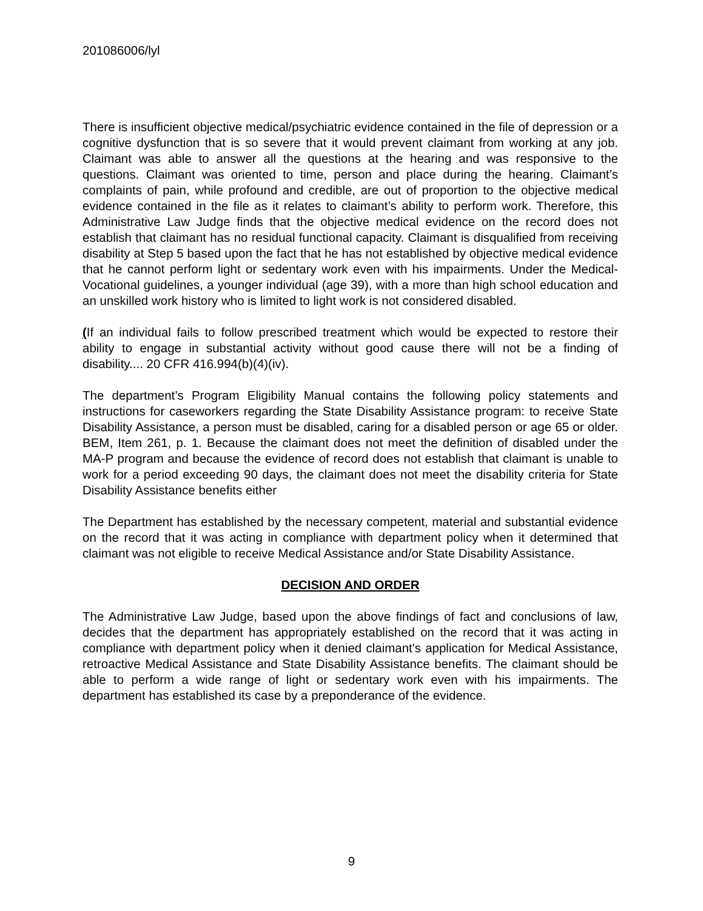201086006/lyl
There is insufficient objective medical/psychiatric evidence contained in the file of depression or a cognitive dysfunction that is so severe that it would prevent claimant from working at any job. Claimant was able to answer all the questions at the hearing and was responsive to the questions. Claimant was oriented to time, person and place during the hearing. Claimant’s complaints of pain, while profound and credible, are out of proportion to the objective medical evidence contained in the file as it relates to claimant’s ability to perform work. Therefore, this Administrative Law Judge finds that the objective medical evidence on the record does not establish that claimant has no residual functional capacity. Claimant is disqualified from receiving disability at Step 5 based upon the fact that he has not established by objective medical evidence that he cannot perform light or sedentary work even with his impairments. Under the Medical-Vocational guidelines, a younger individual (age 39), with a more than high school education and an unskilled work history who is limited to light work is not considered disabled.
(If an individual fails to follow prescribed treatment which would be expected to restore their ability to engage in substantial activity without good cause there will not be a finding of disability.... 20 CFR 416.994(b)(4)(iv).
The department’s Program Eligibility Manual contains the following policy statements and instructions for caseworkers regarding the State Disability Assistance program: to receive State Disability Assistance, a person must be disabled, caring for a disabled person or age 65 or older. BEM, Item 261, p. 1. Because the claimant does not meet the definition of disabled under the MA-P program and because the evidence of record does not establish that claimant is unable to work for a period exceeding 90 days, the claimant does not meet the disability criteria for State Disability Assistance benefits either
The Department has established by the necessary competent, material and substantial evidence on the record that it was acting in compliance with department policy when it determined that claimant was not eligible to receive Medical Assistance and/or State Disability Assistance.
DECISION AND ORDER
The Administrative Law Judge, based upon the above findings of fact and conclusions of law, decides that the department has appropriately established on the record that it was acting in compliance with department policy when it denied claimant's application for Medical Assistance, retroactive Medical Assistance and State Disability Assistance benefits. The claimant should be able to perform a wide range of light or sedentary work even with his impairments. The department has established its case by a preponderance of the evidence.
9